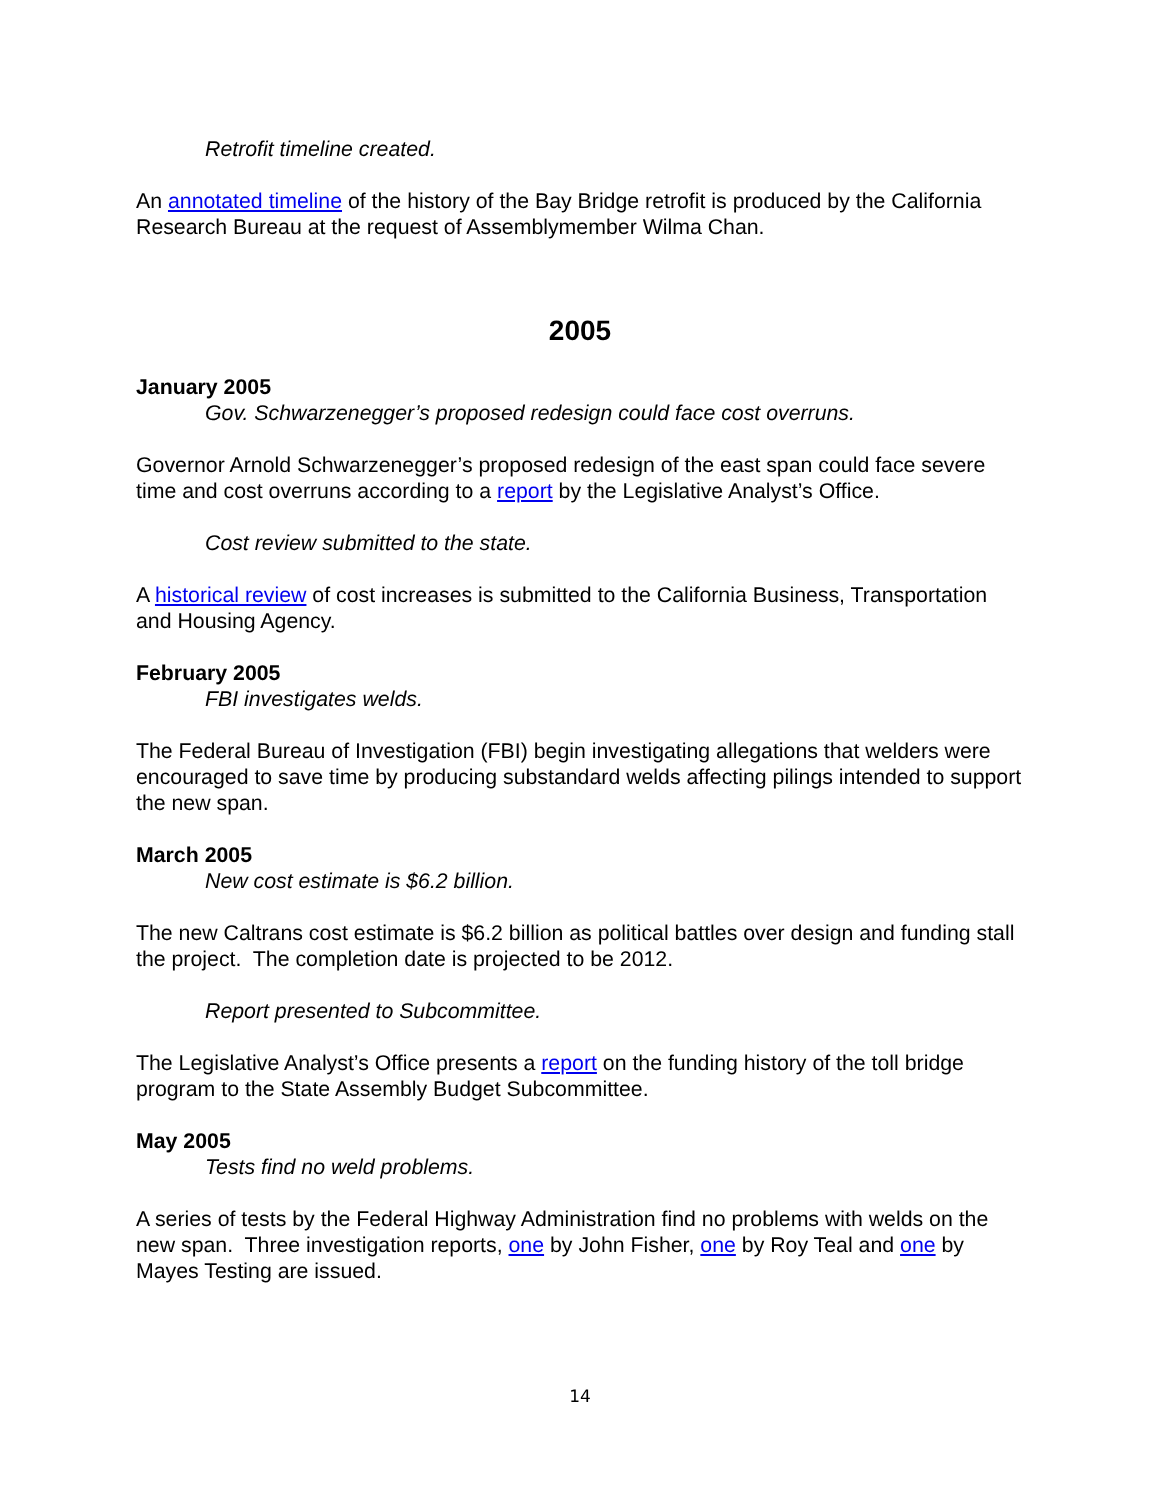Retrofit timeline created.
An annotated timeline of the history of the Bay Bridge retrofit is produced by the California Research Bureau at the request of Assemblymember Wilma Chan.
2005
January 2005
Gov. Schwarzenegger’s proposed redesign could face cost overruns.
Governor Arnold Schwarzenegger’s proposed redesign of the east span could face severe time and cost overruns according to a report by the Legislative Analyst’s Office.
Cost review submitted to the state.
A historical review of cost increases is submitted to the California Business, Transportation and Housing Agency.
February 2005
FBI investigates welds.
The Federal Bureau of Investigation (FBI) begin investigating allegations that welders were encouraged to save time by producing substandard welds affecting pilings intended to support the new span.
March 2005
New cost estimate is $6.2 billion.
The new Caltrans cost estimate is $6.2 billion as political battles over design and funding stall the project. The completion date is projected to be 2012.
Report presented to Subcommittee.
The Legislative Analyst’s Office presents a report on the funding history of the toll bridge program to the State Assembly Budget Subcommittee.
May 2005
Tests find no weld problems.
A series of tests by the Federal Highway Administration find no problems with welds on the new span. Three investigation reports, one by John Fisher, one by Roy Teal and one by Mayes Testing are issued.
14